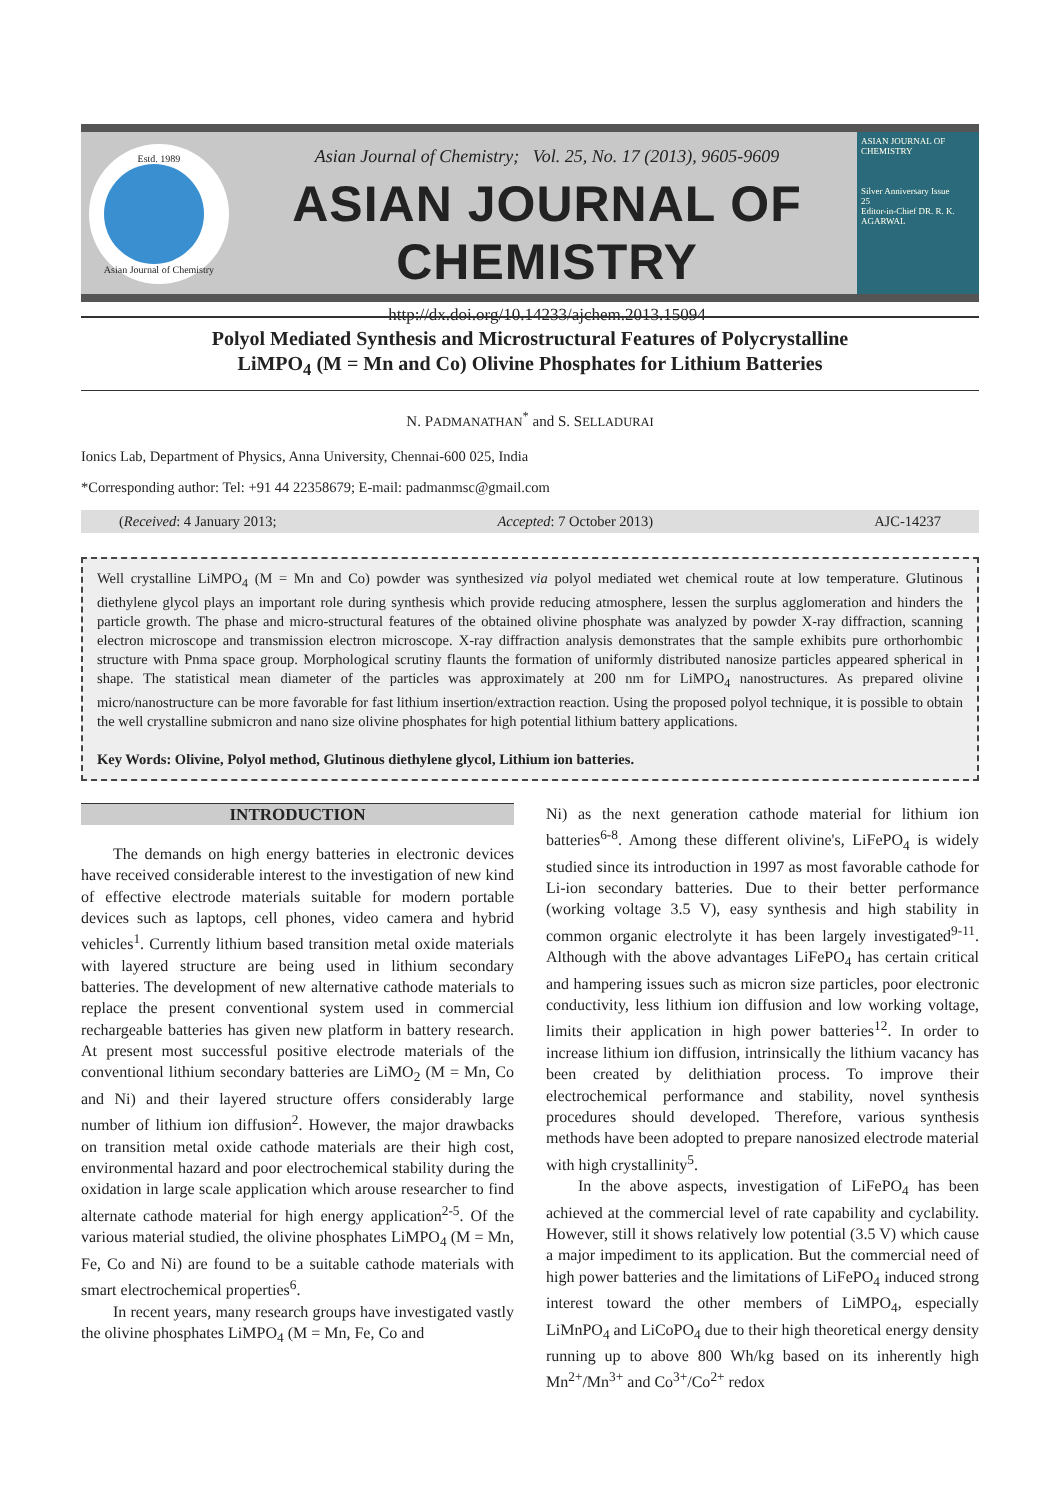Estd. 1989
Asian Journal of Chemistry
Asian Journal of Chemistry; Vol. 25, No. 17 (2013), 9605-9609
ASIAN JOURNAL OF CHEMISTRY
http://dx.doi.org/10.14233/ajchem.2013.15094
ASIAN JOURNAL OF CHEMISTRY
Silver Anniversary Issue
25
Editor-in-Chief DR. R. K. AGARWAL
Polyol Mediated Synthesis and Microstructural Features of Polycrystalline
LiMPO<sub>4</sub> (M = Mn and Co) Olivine Phosphates for Lithium Batteries
N. PADMANATHAN<sup>*</sup> and S. SELLADURAI
Ionics Lab, Department of Physics, Anna University, Chennai-600 025, India
*Corresponding author: Tel: +91 44 22358679; E-mail: padmanmsc@gmail.com
(Received: 4 January 2013; Accepted: 7 October 2013) AJC-14237
Well crystalline LiMPO<sub>4</sub> (M = Mn and Co) powder was synthesized via polyol mediated wet chemical route at low temperature. Glutinous diethylene glycol plays an important role during synthesis which provide reducing atmosphere, lessen the surplus agglomeration and hinders the particle growth. The phase and micro-structural features of the obtained olivine phosphate was analyzed by powder X-ray diffraction, scanning electron microscope and transmission electron microscope. X-ray diffraction analysis demonstrates that the sample exhibits pure orthorhombic structure with Pnma space group. Morphological scrutiny flaunts the formation of uniformly distributed nanosize particles appeared spherical in shape. The statistical mean diameter of the particles was approximately at 200 nm for LiMPO<sub>4</sub> nanostructures. As prepared olivine micro/nanostructure can be more favorable for fast lithium insertion/extraction reaction. Using the proposed polyol technique, it is possible to obtain the well crystalline submicron and nano size olivine phosphates for high potential lithium battery applications.
Key Words: Olivine, Polyol method, Glutinous diethylene glycol, Lithium ion batteries.
INTRODUCTION
The demands on high energy batteries in electronic devices have received considerable interest to the investigation of new kind of effective electrode materials suitable for modern portable devices such as laptops, cell phones, video camera and hybrid vehicles<sup>1</sup>. Currently lithium based transition metal oxide materials with layered structure are being used in lithium secondary batteries. The development of new alternative cathode materials to replace the present conventional system used in commercial rechargeable batteries has given new platform in battery research. At present most successful positive electrode materials of the conventional lithium secondary batteries are LiMO<sub>2</sub> (M = Mn, Co and Ni) and their layered structure offers considerably large number of lithium ion diffusion<sup>2</sup>. However, the major drawbacks on transition metal oxide cathode materials are their high cost, environmental hazard and poor electrochemical stability during the oxidation in large scale application which arouse researcher to find alternate cathode material for high energy application<sup>2-5</sup>. Of the various material studied, the olivine phosphates LiMPO<sub>4</sub> (M = Mn, Fe, Co and Ni) are found to be a suitable cathode materials with smart electrochemical properties<sup>6</sup>.
In recent years, many research groups have investigated vastly the olivine phosphates LiMPO<sub>4</sub> (M = Mn, Fe, Co and
Ni) as the next generation cathode material for lithium ion batteries<sup>6-8</sup>. Among these different olivine's, LiFePO<sub>4</sub> is widely studied since its introduction in 1997 as most favorable cathode for Li-ion secondary batteries. Due to their better performance (working voltage 3.5 V), easy synthesis and high stability in common organic electrolyte it has been largely investigated<sup>9-11</sup>. Although with the above advantages LiFePO<sub>4</sub> has certain critical and hampering issues such as micron size particles, poor electronic conductivity, less lithium ion diffusion and low working voltage, limits their application in high power batteries<sup>12</sup>. In order to increase lithium ion diffusion, intrinsically the lithium vacancy has been created by delithiation process. To improve their electrochemical performance and stability, novel synthesis procedures should developed. Therefore, various synthesis methods have been adopted to prepare nanosized electrode material with high crystallinity<sup>5</sup>.
In the above aspects, investigation of LiFePO<sub>4</sub> has been achieved at the commercial level of rate capability and cyclability. However, still it shows relatively low potential (3.5 V) which cause a major impediment to its application. But the commercial need of high power batteries and the limitations of LiFePO<sub>4</sub> induced strong interest toward the other members of LiMPO<sub>4</sub>, especially LiMnPO<sub>4</sub> and LiCoPO<sub>4</sub> due to their high theoretical energy density running up to above 800 Wh/kg based on its inherently high Mn<sup>2+</sup>/Mn<sup>3+</sup> and Co<sup>3+</sup>/Co<sup>2+</sup> redox